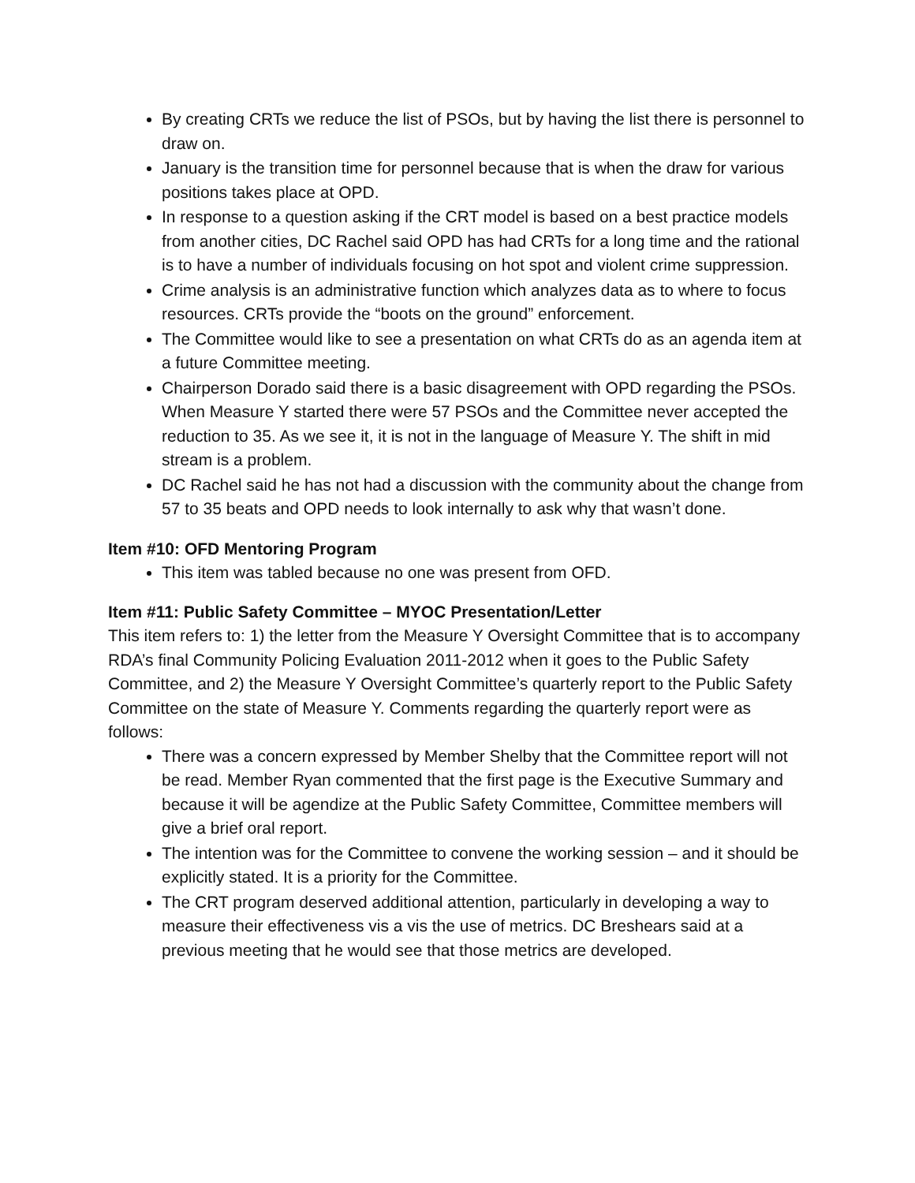By creating CRTs we reduce the list of PSOs, but by having the list there is personnel to draw on.
January is the transition time for personnel because that is when the draw for various positions takes place at OPD.
In response to a question asking if the CRT model is based on a best practice models from another cities, DC Rachel said OPD has had CRTs for a long time and the rational is to have a number of individuals focusing on hot spot and violent crime suppression.
Crime analysis is an administrative function which analyzes data as to where to focus resources. CRTs provide the “boots on the ground” enforcement.
The Committee would like to see a presentation on what CRTs do as an agenda item at a future Committee meeting.
Chairperson Dorado said there is a basic disagreement with OPD regarding the PSOs. When Measure Y started there were 57 PSOs and the Committee never accepted the reduction to 35. As we see it, it is not in the language of Measure Y. The shift in mid stream is a problem.
DC Rachel said he has not had a discussion with the community about the change from 57 to 35 beats and OPD needs to look internally to ask why that wasn’t done.
Item #10: OFD Mentoring Program
This item was tabled because no one was present from OFD.
Item #11: Public Safety Committee – MYOC Presentation/Letter
This item refers to: 1) the letter from the Measure Y Oversight Committee that is to accompany RDA’s final Community Policing Evaluation 2011-2012 when it goes to the Public Safety Committee, and 2) the Measure Y Oversight Committee’s quarterly report to the Public Safety Committee on the state of Measure Y. Comments regarding the quarterly report were as follows:
There was a concern expressed by Member Shelby that the Committee report will not be read. Member Ryan commented that the first page is the Executive Summary and because it will be agendize at the Public Safety Committee, Committee members will give a brief oral report.
The intention was for the Committee to convene the working session – and it should be explicitly stated. It is a priority for the Committee.
The CRT program deserved additional attention, particularly in developing a way to measure their effectiveness vis a vis the use of metrics. DC Breshears said at a previous meeting that he would see that those metrics are developed.